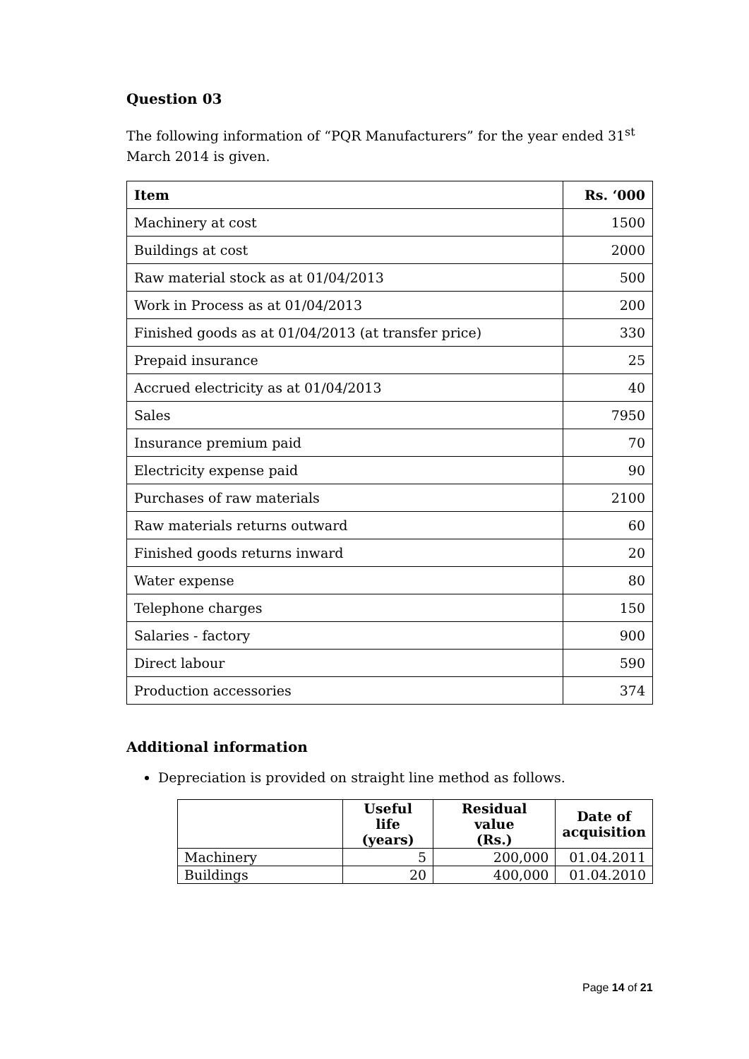Question 03
The following information of “PQR Manufacturers” for the year ended 31<sup>st</sup> March 2014 is given.
| Item | Rs. ‘000 |
| --- | --- |
| Machinery at cost | 1500 |
| Buildings at cost | 2000 |
| Raw material stock as at 01/04/2013 | 500 |
| Work in Process as at 01/04/2013 | 200 |
| Finished goods as at 01/04/2013 (at transfer price) | 330 |
| Prepaid insurance | 25 |
| Accrued electricity as at 01/04/2013 | 40 |
| Sales | 7950 |
| Insurance premium paid | 70 |
| Electricity expense paid | 90 |
| Purchases of raw materials | 2100 |
| Raw materials returns outward | 60 |
| Finished goods returns inward | 20 |
| Water expense | 80 |
| Telephone charges | 150 |
| Salaries - factory | 900 |
| Direct labour | 590 |
| Production accessories | 374 |
Additional information
Depreciation is provided on straight line method as follows.
| | Useful life (years) | Residual value (Rs.) | Date of acquisition |
| --- | --- | --- | --- |
| Machinery | 5 | 200,000 | 01.04.2011 |
| Buildings | 20 | 400,000 | 01.04.2010 |
Page 14 of 21